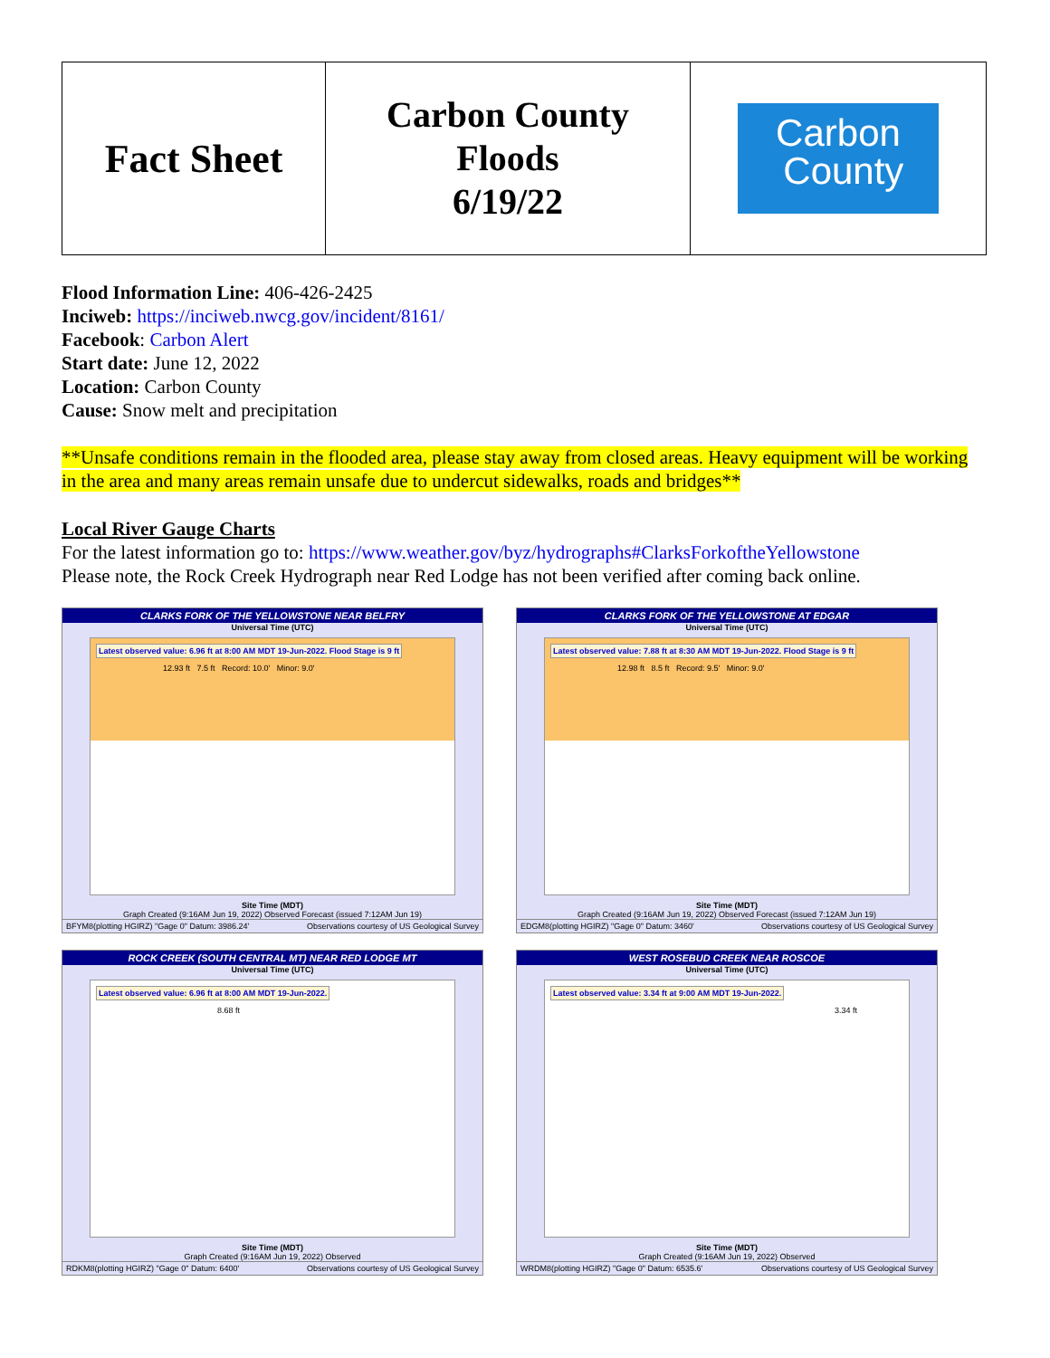| Fact Sheet | Carbon County Floods 6/19/22 | Carbon County |
Flood Information Line: 406-426-2425
Inciweb: https://inciweb.nwcg.gov/incident/8161/
Facebook: Carbon Alert
Start date: June 12, 2022
Location: Carbon County
Cause: Snow melt and precipitation
**Unsafe conditions remain in the flooded area, please stay away from closed areas. Heavy equipment will be working in the area and many areas remain unsafe due to undercut sidewalks, roads and bridges**
Local River Gauge Charts
For the latest information go to: https://www.weather.gov/byz/hydrographs#ClarksForkoftheYellowstone
Please note, the Rock Creek Hydrograph near Red Lodge has not been verified after coming back online.
CLARKS FORK OF THE YELLOWSTONE NEAR BELFRY
Universal Time (UTC)
Latest observed value: 6.96 ft at 8:00 AM MDT 19-Jun-2022. Flood Stage is 9 ft
12.93 ft 7.5 ft Record: 10.0' Minor: 9.0'
Site Time (MDT)
Graph Created (9:16AM Jun 19, 2022) Observed Forecast (issued 7:12AM Jun 19)
BFYM8(plotting HGIRZ) "Gage 0" Datum: 3986.24' Observations courtesy of US Geological Survey
CLARKS FORK OF THE YELLOWSTONE AT EDGAR
Universal Time (UTC)
Latest observed value: 7.88 ft at 8:30 AM MDT 19-Jun-2022. Flood Stage is 9 ft
12.98 ft 8.5 ft Record: 9.5' Minor: 9.0'
Site Time (MDT)
Graph Created (9:16AM Jun 19, 2022) Observed Forecast (issued 7:12AM Jun 19)
EDGM8(plotting HGIRZ) "Gage 0" Datum: 3460' Observations courtesy of US Geological Survey
ROCK CREEK (SOUTH CENTRAL MT) NEAR RED LODGE MT
Universal Time (UTC)
Latest observed value: 6.96 ft at 8:00 AM MDT 19-Jun-2022.
8.68 ft
Site Time (MDT)
Graph Created (9:16AM Jun 19, 2022) Observed
RDKM8(plotting HGIRZ) "Gage 0" Datum: 6400' Observations courtesy of US Geological Survey
WEST ROSEBUD CREEK NEAR ROSCOE
Universal Time (UTC)
Latest observed value: 3.34 ft at 9:00 AM MDT 19-Jun-2022.
3.34 ft
Site Time (MDT)
Graph Created (9:16AM Jun 19, 2022) Observed
WRDM8(plotting HGIRZ) "Gage 0" Datum: 6535.6' Observations courtesy of US Geological Survey